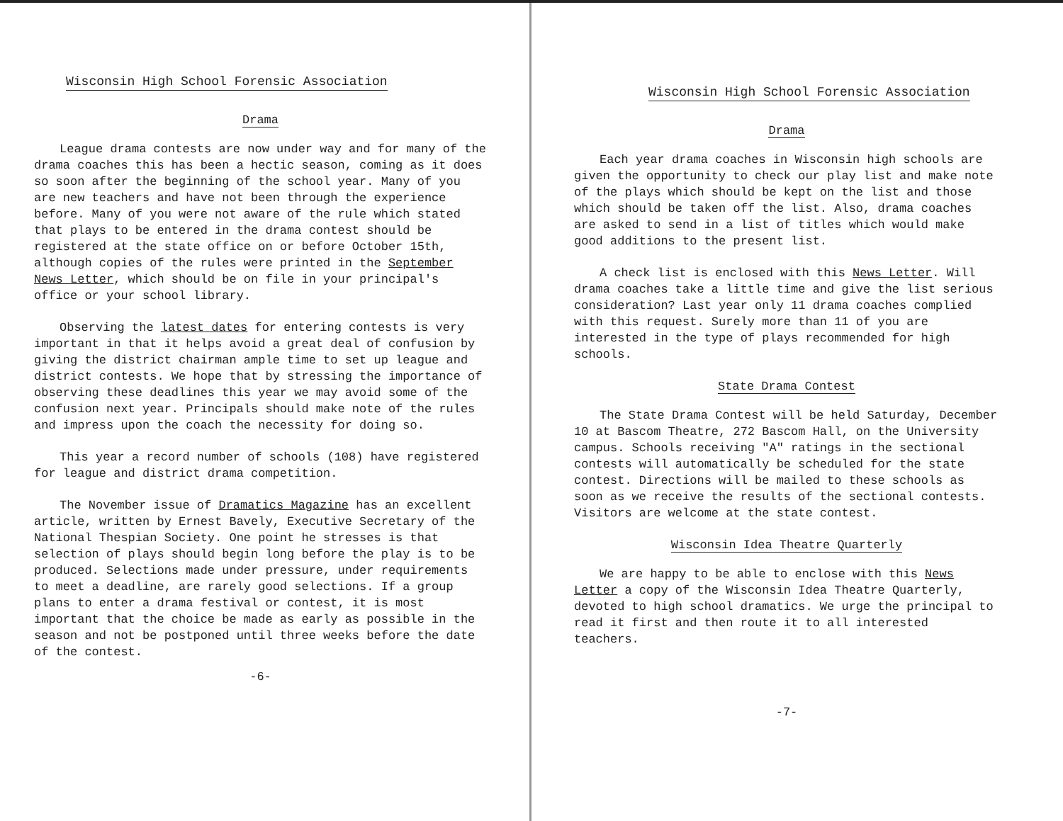Wisconsin High School Forensic Association
Drama
League drama contests are now under way and for many of the drama coaches this has been a hectic season, coming as it does so soon after the beginning of the school year. Many of you are new teachers and have not been through the experience before. Many of you were not aware of the rule which stated that plays to be entered in the drama contest should be registered at the state office on or before October 15th, although copies of the rules were printed in the September News Letter, which should be on file in your principal's office or your school library.
Observing the latest dates for entering contests is very important in that it helps avoid a great deal of confusion by giving the district chairman ample time to set up league and district contests. We hope that by stressing the importance of observing these deadlines this year we may avoid some of the confusion next year. Principals should make note of the rules and impress upon the coach the necessity for doing so.
This year a record number of schools (108) have registered for league and district drama competition.
The November issue of Dramatics Magazine has an excellent article, written by Ernest Bavely, Executive Secretary of the National Thespian Society. One point he stresses is that selection of plays should begin long before the play is to be produced. Selections made under pressure, under requirements to meet a deadline, are rarely good selections. If a group plans to enter a drama festival or contest, it is most important that the choice be made as early as possible in the season and not be postponed until three weeks before the date of the contest.
-6-
Wisconsin High School Forensic Association
Drama
Each year drama coaches in Wisconsin high schools are given the opportunity to check our play list and make note of the plays which should be kept on the list and those which should be taken off the list. Also, drama coaches are asked to send in a list of titles which would make good additions to the present list.
A check list is enclosed with this News Letter. Will drama coaches take a little time and give the list serious consideration? Last year only 11 drama coaches complied with this request. Surely more than 11 of you are interested in the type of plays recommended for high schools.
State Drama Contest
The State Drama Contest will be held Saturday, December 10 at Bascom Theatre, 272 Bascom Hall, on the University campus. Schools receiving "A" ratings in the sectional contests will automatically be scheduled for the state contest. Directions will be mailed to these schools as soon as we receive the results of the sectional contests. Visitors are welcome at the state contest.
Wisconsin Idea Theatre Quarterly
We are happy to be able to enclose with this News Letter a copy of the Wisconsin Idea Theatre Quarterly, devoted to high school dramatics. We urge the principal to read it first and then route it to all interested teachers.
-7-